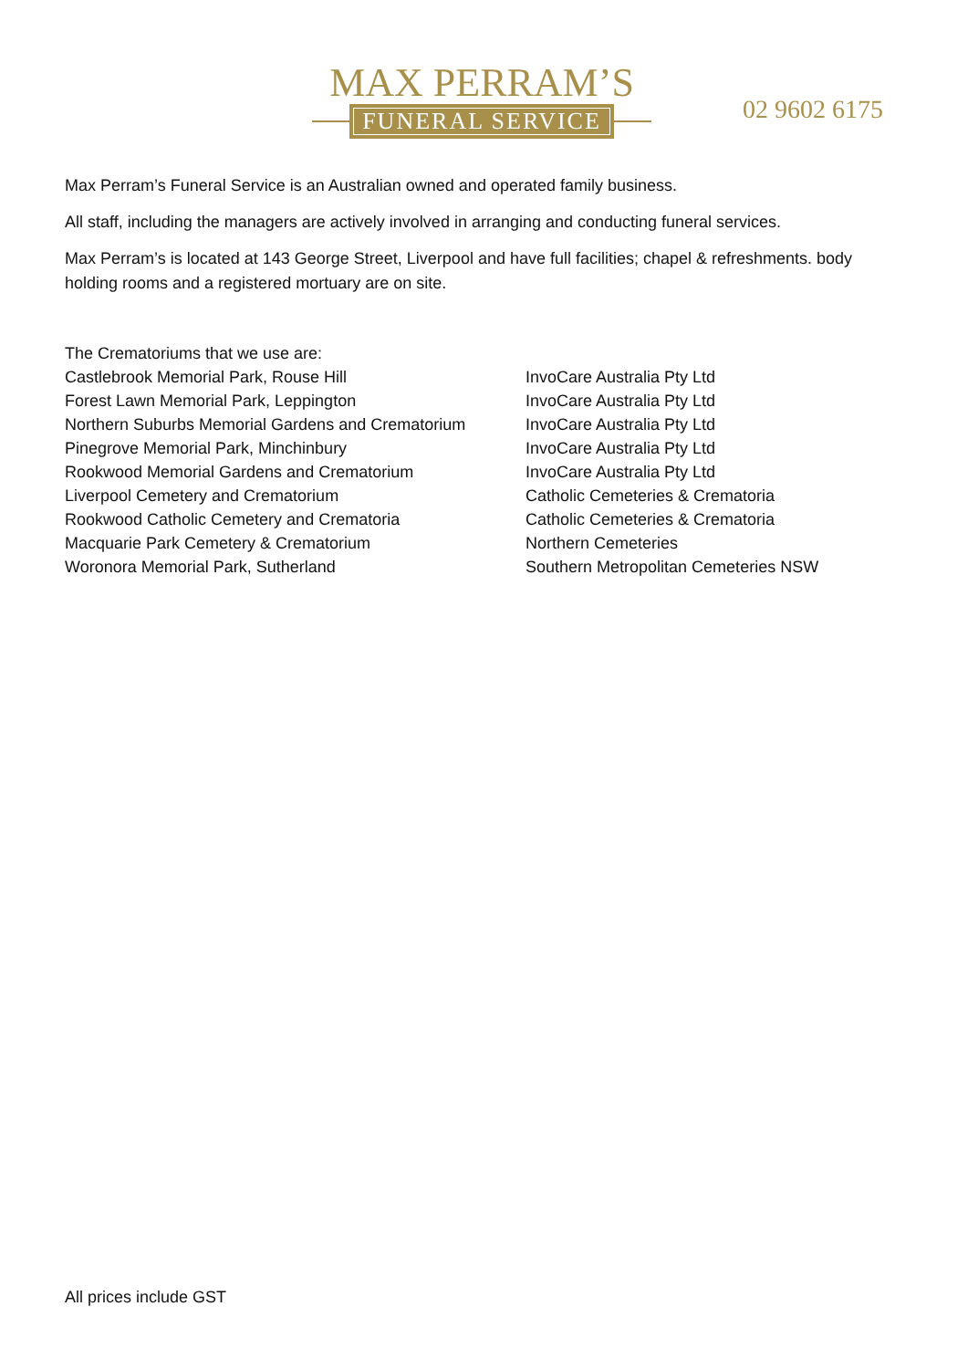MAX PERRAM’S
FUNERAL SERVICE
02 9602 6175
Max Perram’s Funeral Service is an Australian owned and operated family business.
All staff, including the managers are actively involved in arranging and conducting funeral services.
Max Perram’s is located at 143 George Street, Liverpool and have full facilities; chapel & refreshments. body holding rooms and a registered mortuary are on site.
| The Crematoriums that we use are: | |
| Castlebrook Memorial Park, Rouse Hill | InvoCare Australia Pty Ltd |
| Forest Lawn Memorial Park, Leppington | InvoCare Australia Pty Ltd |
| Northern Suburbs Memorial Gardens and Crematorium | InvoCare Australia Pty Ltd |
| Pinegrove Memorial Park, Minchinbury | InvoCare Australia Pty Ltd |
| Rookwood Memorial Gardens and Crematorium | InvoCare Australia Pty Ltd |
| Liverpool Cemetery and Crematorium | Catholic Cemeteries & Crematoria |
| Rookwood Catholic Cemetery and Crematoria | Catholic Cemeteries & Crematoria |
| Macquarie Park Cemetery & Crematorium | Northern Cemeteries |
| Woronora Memorial Park, Sutherland | Southern Metropolitan Cemeteries NSW |
All prices include GST